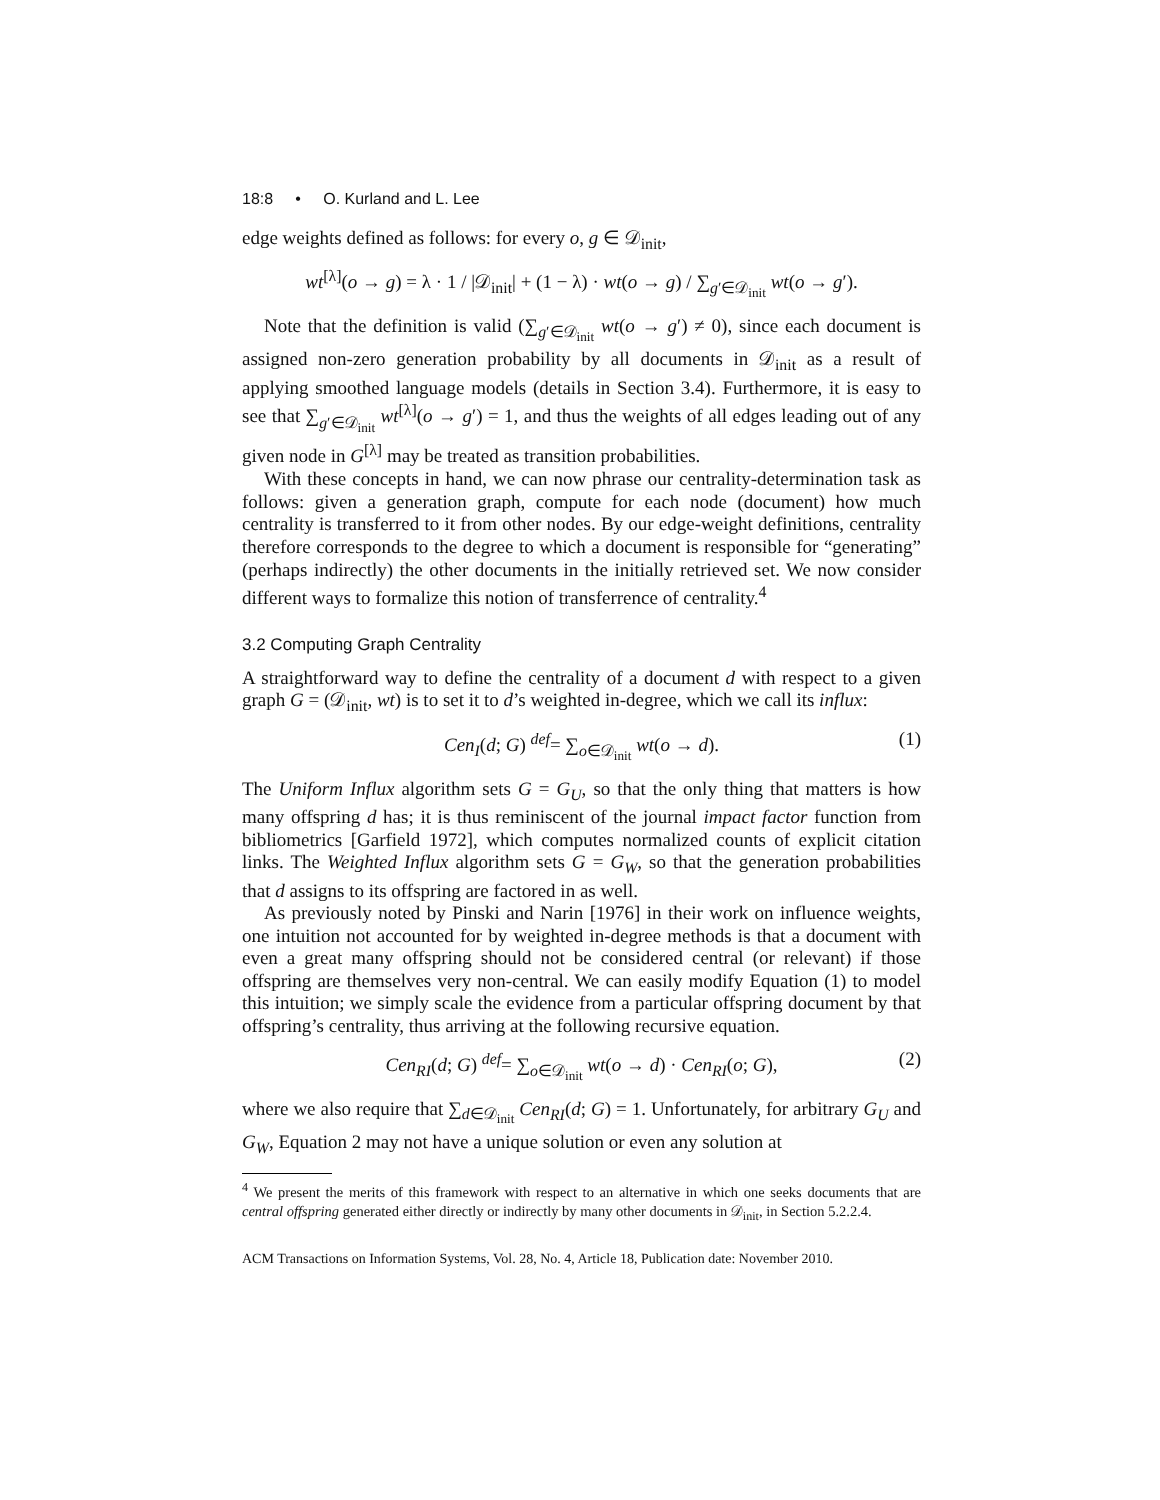18:8 • O. Kurland and L. Lee
edge weights defined as follows: for every o, g ∈ 𝒟<sub>init</sub>,
wt<sup>[λ]</sup>(o → g) = λ · 1 / |𝒟<sub>init</sub>| + (1 − λ) · wt(o → g) / ∑<sub>g′∈𝒟<sub>init</sub></sub> wt(o → g′).
Note that the definition is valid (∑<sub>g′∈𝒟<sub>init</sub></sub> wt(o → g′) ≠ 0), since each document is assigned non-zero generation probability by all documents in 𝒟<sub>init</sub> as a result of applying smoothed language models (details in Section 3.4). Furthermore, it is easy to see that ∑<sub>g′∈𝒟<sub>init</sub></sub> wt<sup>[λ]</sup>(o → g′) = 1, and thus the weights of all edges leading out of any given node in G<sup>[λ]</sup> may be treated as transition probabilities.
With these concepts in hand, we can now phrase our centrality-determination task as follows: given a generation graph, compute for each node (document) how much centrality is transferred to it from other nodes. By our edge-weight definitions, centrality therefore corresponds to the degree to which a document is responsible for “generating” (perhaps indirectly) the other documents in the initially retrieved set. We now consider different ways to formalize this notion of transferrence of centrality.<sup>4</sup>
3.2 Computing Graph Centrality
A straightforward way to define the centrality of a document d with respect to a given graph G = (𝒟<sub>init</sub>, wt) is to set it to d’s weighted in-degree, which we call its influx:
Cen<sub>I</sub>(d; G) <sup>def</sup>= ∑<sub>o∈𝒟<sub>init</sub></sub> wt(o → d). (1)
The Uniform Influx algorithm sets G = G<sub>U</sub>, so that the only thing that matters is how many offspring d has; it is thus reminiscent of the journal impact factor function from bibliometrics [Garfield 1972], which computes normalized counts of explicit citation links. The Weighted Influx algorithm sets G = G<sub>W</sub>, so that the generation probabilities that d assigns to its offspring are factored in as well.
As previously noted by Pinski and Narin [1976] in their work on influence weights, one intuition not accounted for by weighted in-degree methods is that a document with even a great many offspring should not be considered central (or relevant) if those offspring are themselves very non-central. We can easily modify Equation (1) to model this intuition; we simply scale the evidence from a particular offspring document by that offspring’s centrality, thus arriving at the following recursive equation.
Cen<sub>RI</sub>(d; G) <sup>def</sup>= ∑<sub>o∈𝒟<sub>init</sub></sub> wt(o → d) · Cen<sub>RI</sub>(o; G), (2)
where we also require that ∑<sub>d∈𝒟<sub>init</sub></sub> Cen<sub>RI</sub>(d; G) = 1. Unfortunately, for arbitrary G<sub>U</sub> and G<sub>W</sub>, Equation 2 may not have a unique solution or even any solution at
<sup>4</sup> We present the merits of this framework with respect to an alternative in which one seeks documents that are central offspring generated either directly or indirectly by many other documents in 𝒟<sub>init</sub>, in Section 5.2.2.4.
ACM Transactions on Information Systems, Vol. 28, No. 4, Article 18, Publication date: November 2010.